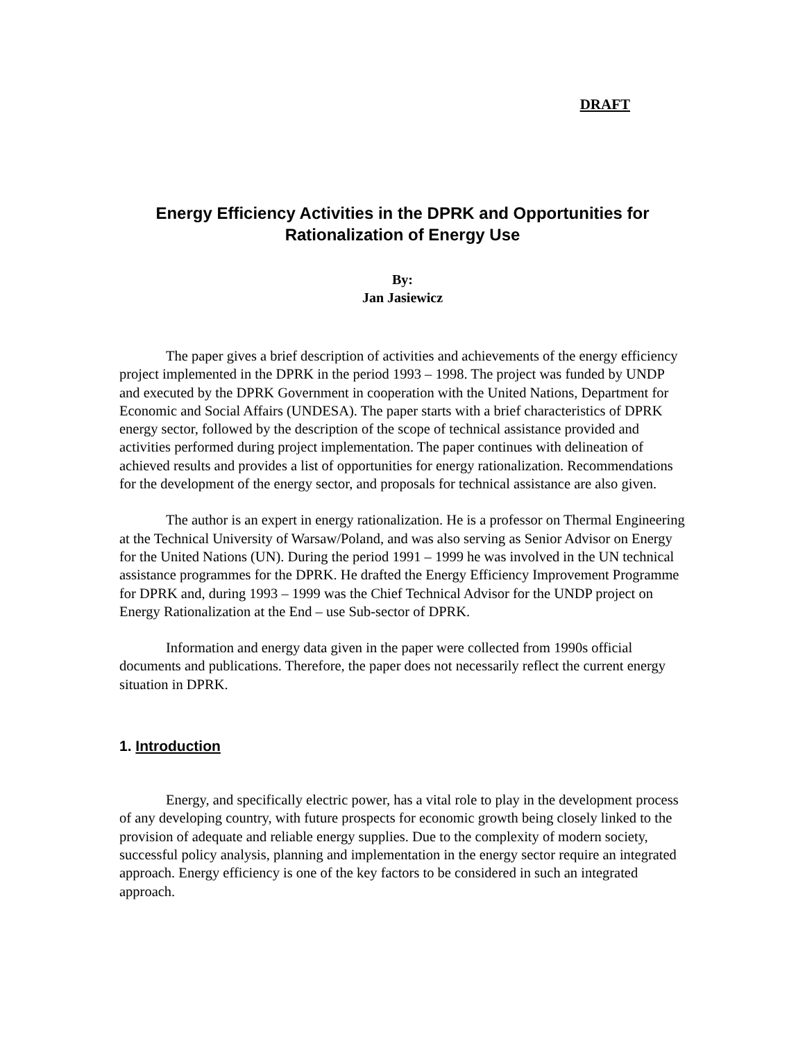DRAFT
Energy Efficiency Activities in the DPRK and Opportunities for Rationalization of Energy Use
By:
Jan Jasiewicz
The paper gives a brief description of activities and achievements of the energy efficiency project implemented in the DPRK in the period 1993 – 1998. The project was funded by UNDP and executed by the DPRK Government in cooperation with the United Nations, Department for Economic and Social Affairs (UNDESA). The paper starts with a brief characteristics of DPRK energy sector, followed by the description of the scope of technical assistance provided and activities performed during project implementation. The paper continues with delineation of achieved results and provides a list of opportunities for energy rationalization. Recommendations for the development of the energy sector, and proposals for technical assistance are also given.
The author is an expert in energy rationalization. He is a professor on Thermal Engineering at the Technical University of Warsaw/Poland, and was also serving as Senior Advisor on Energy for the United Nations (UN). During the period 1991 – 1999 he was involved in the UN technical assistance programmes for the DPRK. He drafted the Energy Efficiency Improvement Programme for DPRK and, during 1993 – 1999 was the Chief Technical Advisor for the UNDP project on Energy Rationalization at the End – use Sub-sector of DPRK.
Information and energy data given in the paper were collected from 1990s official documents and publications. Therefore, the paper does not necessarily reflect the current energy situation in DPRK.
1. Introduction
Energy, and specifically electric power, has a vital role to play in the development process of any developing country, with future prospects for economic growth being closely linked to the provision of adequate and reliable energy supplies. Due to the complexity of modern society, successful policy analysis, planning and implementation in the energy sector require an integrated approach. Energy efficiency is one of the key factors to be considered in such an integrated approach.